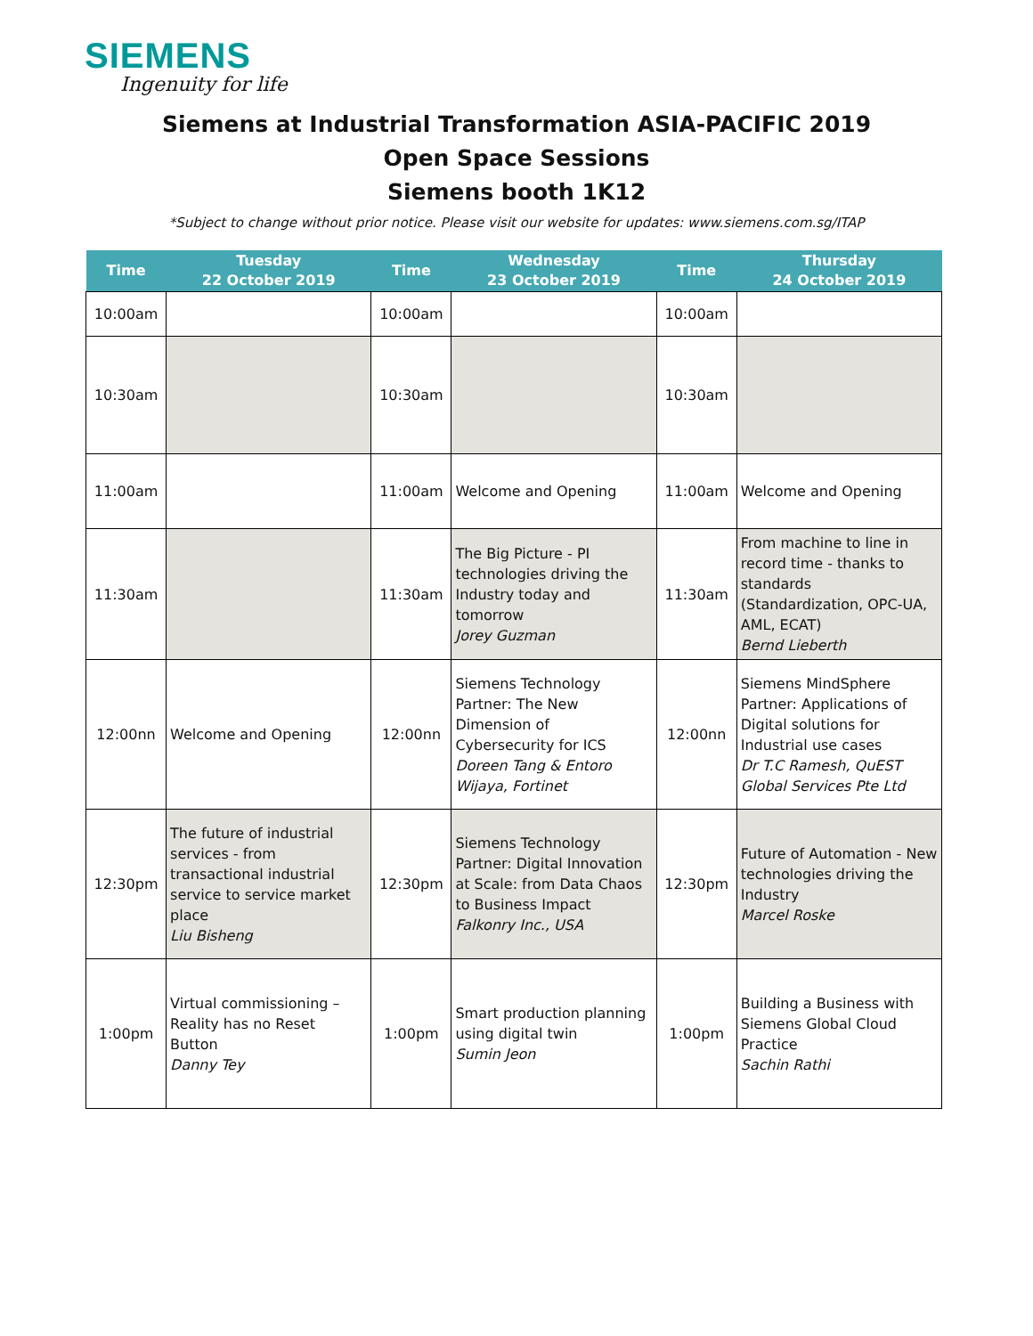SIEMENS
Ingenuity for life
Siemens at Industrial Transformation ASIA-PACIFIC 2019
Open Space Sessions
Siemens booth 1K12
*Subject to change without prior notice. Please visit our website for updates: www.siemens.com.sg/ITAP
| Time | Tuesday 22 October 2019 | Time | Wednesday 23 October 2019 | Time | Thursday 24 October 2019 |
| --- | --- | --- | --- | --- | --- |
| 10:00am | | 10:00am | | 10:00am | |
| 10:30am | | 10:30am | | 10:30am | |
| 11:00am | | 11:00am | Welcome and Opening | 11:00am | Welcome and Opening |
| 11:30am | | 11:30am | The Big Picture - PI technologies driving the Industry today and tomorrow Jorey Guzman | 11:30am | From machine to line in record time - thanks to standards (Standardization, OPC-UA, AML, ECAT) Bernd Lieberth |
| 12:00nn | Welcome and Opening | 12:00nn | Siemens Technology Partner: The New Dimension of Cybersecurity for ICS Doreen Tang & Entoro Wijaya, Fortinet | 12:00nn | Siemens MindSphere Partner: Applications of Digital solutions for Industrial use cases Dr T.C Ramesh, QuEST Global Services Pte Ltd |
| 12:30pm | The future of industrial services - from transactional industrial service to service market place Liu Bisheng | 12:30pm | Siemens Technology Partner: Digital Innovation at Scale: from Data Chaos to Business Impact Falkonry Inc., USA | 12:30pm | Future of Automation - New technologies driving the Industry Marcel Roske |
| 1:00pm | Virtual commissioning – Reality has no Reset Button Danny Tey | 1:00pm | Smart production planning using digital twin Sumin Jeon | 1:00pm | Building a Business with Siemens Global Cloud Practice Sachin Rathi |